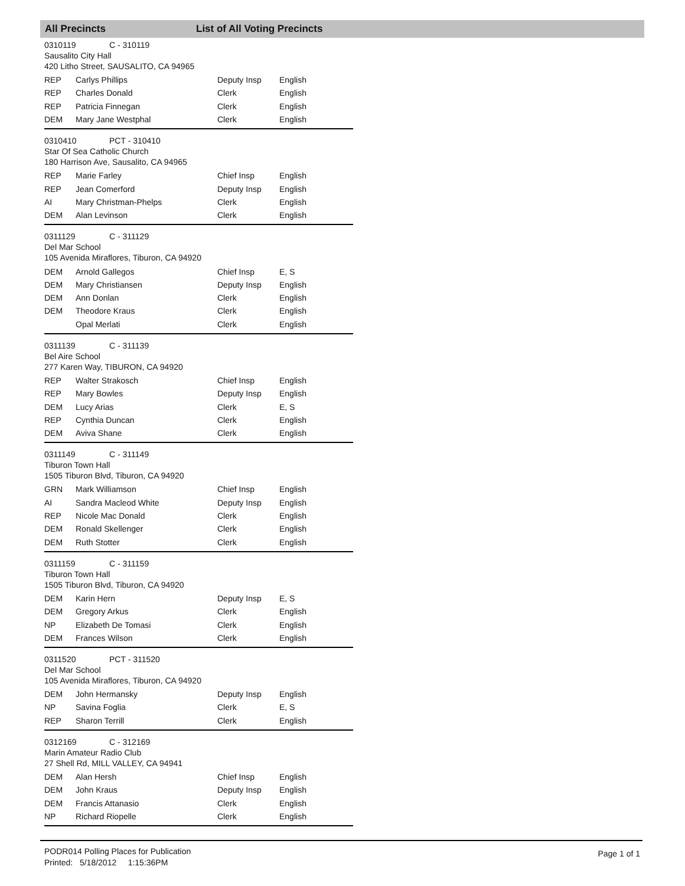All Precincts List of All Voting Precincts
0310119 C - 310119
Sausalito City Hall
420 Litho Street, SAUSALITO, CA 94965
| REP | Carlys Phillips | Deputy Insp | English |
| REP | Charles Donald | Clerk | English |
| REP | Patricia Finnegan | Clerk | English |
| DEM | Mary Jane Westphal | Clerk | English |
0310410 PCT - 310410
Star Of Sea Catholic Church
180 Harrison Ave, Sausalito, CA 94965
| REP | Marie Farley | Chief Insp | English |
| REP | Jean Comerford | Deputy Insp | English |
| AI | Mary Christman-Phelps | Clerk | English |
| DEM | Alan Levinson | Clerk | English |
0311129 C - 311129
Del Mar School
105 Avenida Miraflores, Tiburon, CA 94920
| DEM | Arnold Gallegos | Chief Insp | E, S |
| DEM | Mary Christiansen | Deputy Insp | English |
| DEM | Ann Donlan | Clerk | English |
| DEM | Theodore Kraus | Clerk | English |
| | Opal Merlati | Clerk | English |
0311139 C - 311139
Bel Aire School
277 Karen Way, TIBURON, CA 94920
| REP | Walter Strakosch | Chief Insp | English |
| REP | Mary Bowles | Deputy Insp | English |
| DEM | Lucy Arias | Clerk | E, S |
| REP | Cynthia Duncan | Clerk | English |
| DEM | Aviva Shane | Clerk | English |
0311149 C - 311149
Tiburon Town Hall
1505 Tiburon Blvd, Tiburon, CA 94920
| GRN | Mark Williamson | Chief Insp | English |
| AI | Sandra Macleod White | Deputy Insp | English |
| REP | Nicole Mac Donald | Clerk | English |
| DEM | Ronald Skellenger | Clerk | English |
| DEM | Ruth Stotter | Clerk | English |
0311159 C - 311159
Tiburon Town Hall
1505 Tiburon Blvd, Tiburon, CA 94920
| DEM | Karin Hern | Deputy Insp | E, S |
| DEM | Gregory Arkus | Clerk | English |
| NP | Elizabeth De Tomasi | Clerk | English |
| DEM | Frances Wilson | Clerk | English |
0311520 PCT - 311520
Del Mar School
105 Avenida Miraflores, Tiburon, CA 94920
| DEM | John Hermansky | Deputy Insp | English |
| NP | Savina Foglia | Clerk | E, S |
| REP | Sharon Terrill | Clerk | English |
0312169 C - 312169
Marin Amateur Radio Club
27 Shell Rd, MILL VALLEY, CA 94941
| DEM | Alan Hersh | Chief Insp | English |
| DEM | John Kraus | Deputy Insp | English |
| DEM | Francis Attanasio | Clerk | English |
| NP | Richard Riopelle | Clerk | English |
PODR014 Polling Places for Publication
Printed: 5/18/2012 1:15:36PM
Page 1 of 1